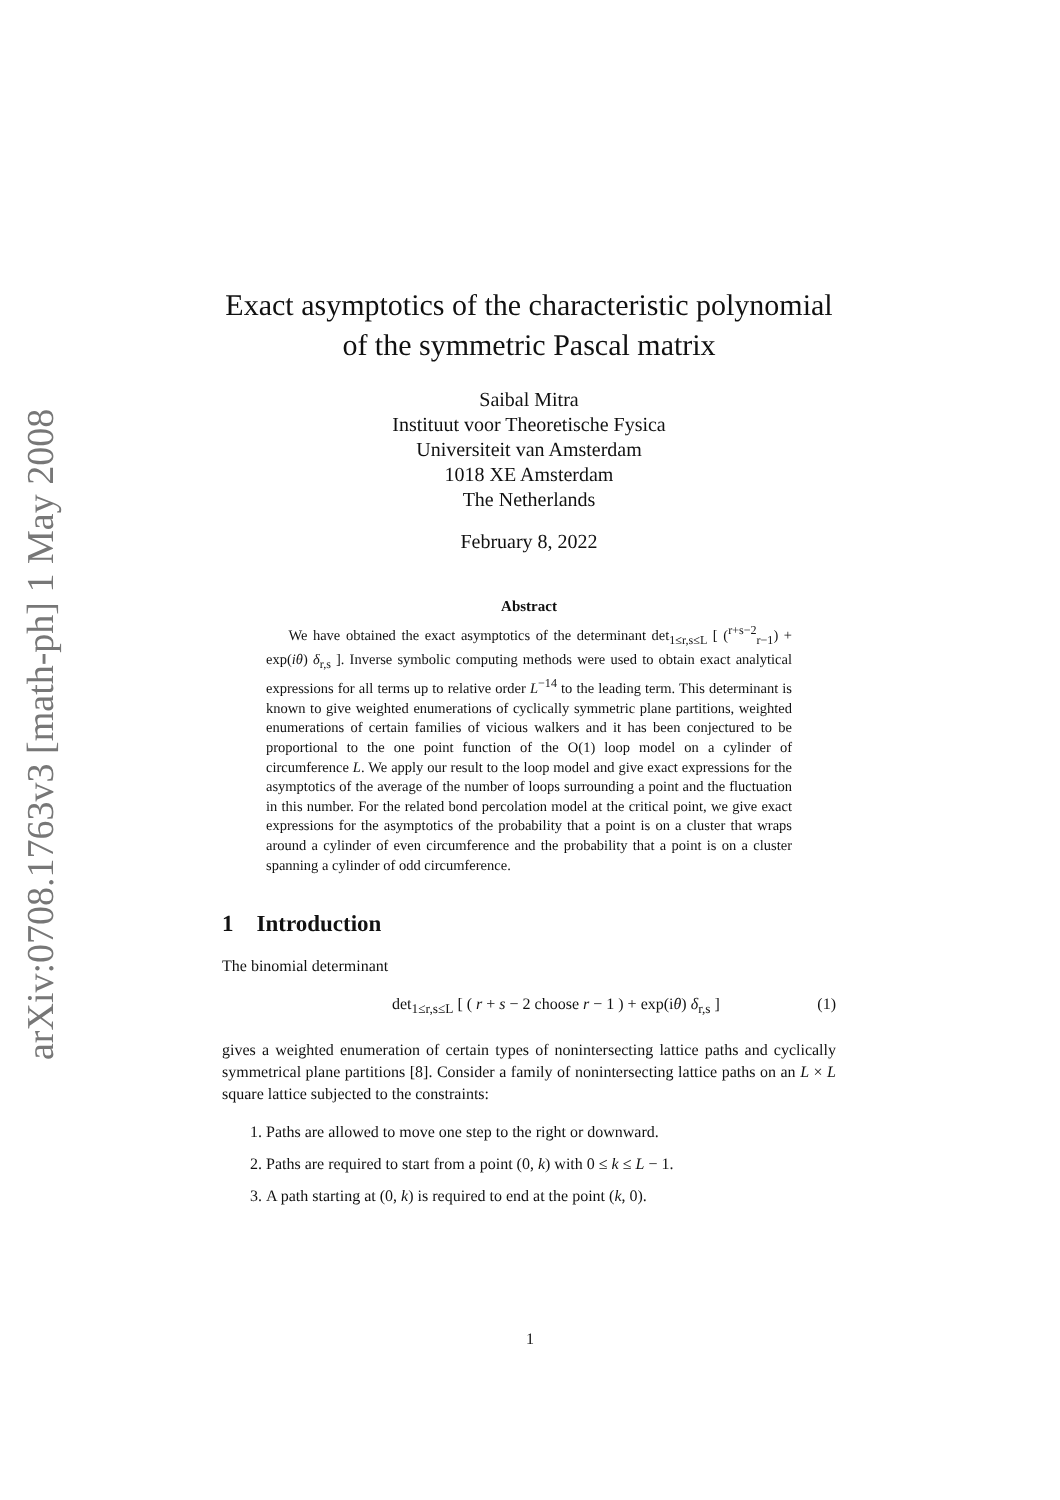arXiv:0708.1763v3 [math-ph] 1 May 2008
Exact asymptotics of the characteristic polynomial of the symmetric Pascal matrix
Saibal Mitra
Instituut voor Theoretische Fysica
Universiteit van Amsterdam
1018 XE Amsterdam
The Netherlands
February 8, 2022
Abstract
We have obtained the exact asymptotics of the determinant det<sub>1≤r,s≤L</sub> [ (<sup>r+s−2</sup><sub>r−1</sub>) + exp(iθ) δ<sub>r,s</sub> ]. Inverse symbolic computing methods were used to obtain exact analytical expressions for all terms up to relative order L<sup>−14</sup> to the leading term. This determinant is known to give weighted enumerations of cyclically symmetric plane partitions, weighted enumerations of certain families of vicious walkers and it has been conjectured to be proportional to the one point function of the O(1) loop model on a cylinder of circumference L. We apply our result to the loop model and give exact expressions for the asymptotics of the average of the number of loops surrounding a point and the fluctuation in this number. For the related bond percolation model at the critical point, we give exact expressions for the asymptotics of the probability that a point is on a cluster that wraps around a cylinder of even circumference and the probability that a point is on a cluster spanning a cylinder of odd circumference.
1 Introduction
The binomial determinant
det<sub>1≤r,s≤L</sub> [ ( r + s − 2 choose r − 1 ) + exp(iθ) δ<sub>r,s</sub> ] (1)
gives a weighted enumeration of certain types of nonintersecting lattice paths and cyclically symmetrical plane partitions [8]. Consider a family of nonintersecting lattice paths on an L × L square lattice subjected to the constraints:
1. Paths are allowed to move one step to the right or downward.
2. Paths are required to start from a point (0, k) with 0 ≤ k ≤ L − 1.
3. A path starting at (0, k) is required to end at the point (k, 0).
1